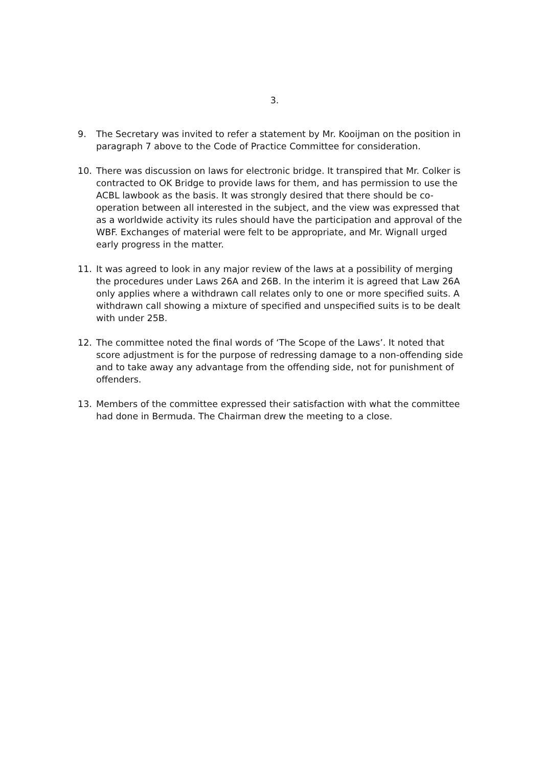3.
9. The Secretary was invited to refer a statement by Mr. Kooijman on the position in paragraph 7 above to the Code of Practice Committee for consideration.
10. There was discussion on laws for electronic bridge. It transpired that Mr. Colker is contracted to OK Bridge to provide laws for them, and has permission to use the ACBL lawbook as the basis. It was strongly desired that there should be co-operation between all interested in the subject, and the view was expressed that as a worldwide activity its rules should have the participation and approval of the WBF. Exchanges of material were felt to be appropriate, and Mr. Wignall urged early progress in the matter.
11. It was agreed to look in any major review of the laws at a possibility of merging the procedures under Laws 26A and 26B. In the interim it is agreed that Law 26A only applies where a withdrawn call relates only to one or more specified suits. A withdrawn call showing a mixture of specified and unspecified suits is to be dealt with under 25B.
12. The committee noted the final words of ‘The Scope of the Laws’. It noted that score adjustment is for the purpose of redressing damage to a non-offending side and to take away any advantage from the offending side, not for punishment of offenders.
13. Members of the committee expressed their satisfaction with what the committee had done in Bermuda. The Chairman drew the meeting to a close.